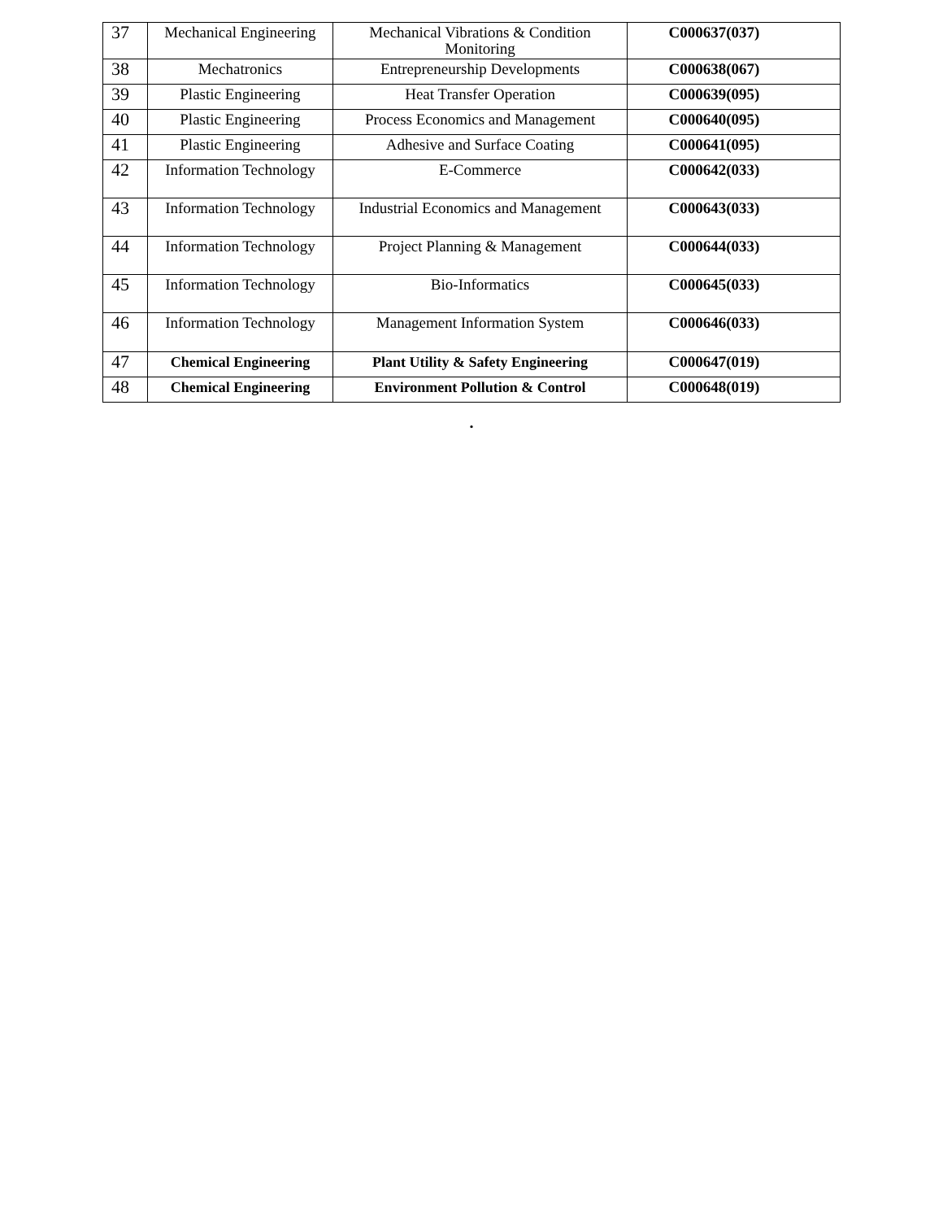| 37 | Mechanical Engineering | Mechanical Vibrations & Condition Monitoring | C000637(037) |
| 38 | Mechatronics | Entrepreneurship Developments | C000638(067) |
| 39 | Plastic Engineering | Heat Transfer Operation | C000639(095) |
| 40 | Plastic Engineering | Process Economics and Management | C000640(095) |
| 41 | Plastic Engineering | Adhesive and Surface Coating | C000641(095) |
| 42 | Information Technology | E-Commerce | C000642(033) |
| 43 | Information Technology | Industrial Economics and Management | C000643(033) |
| 44 | Information Technology | Project Planning & Management | C000644(033) |
| 45 | Information Technology | Bio-Informatics | C000645(033) |
| 46 | Information Technology | Management Information System | C000646(033) |
| 47 | Chemical Engineering | Plant Utility & Safety Engineering | C000647(019) |
| 48 | Chemical Engineering | Environment Pollution & Control | C000648(019) |
.